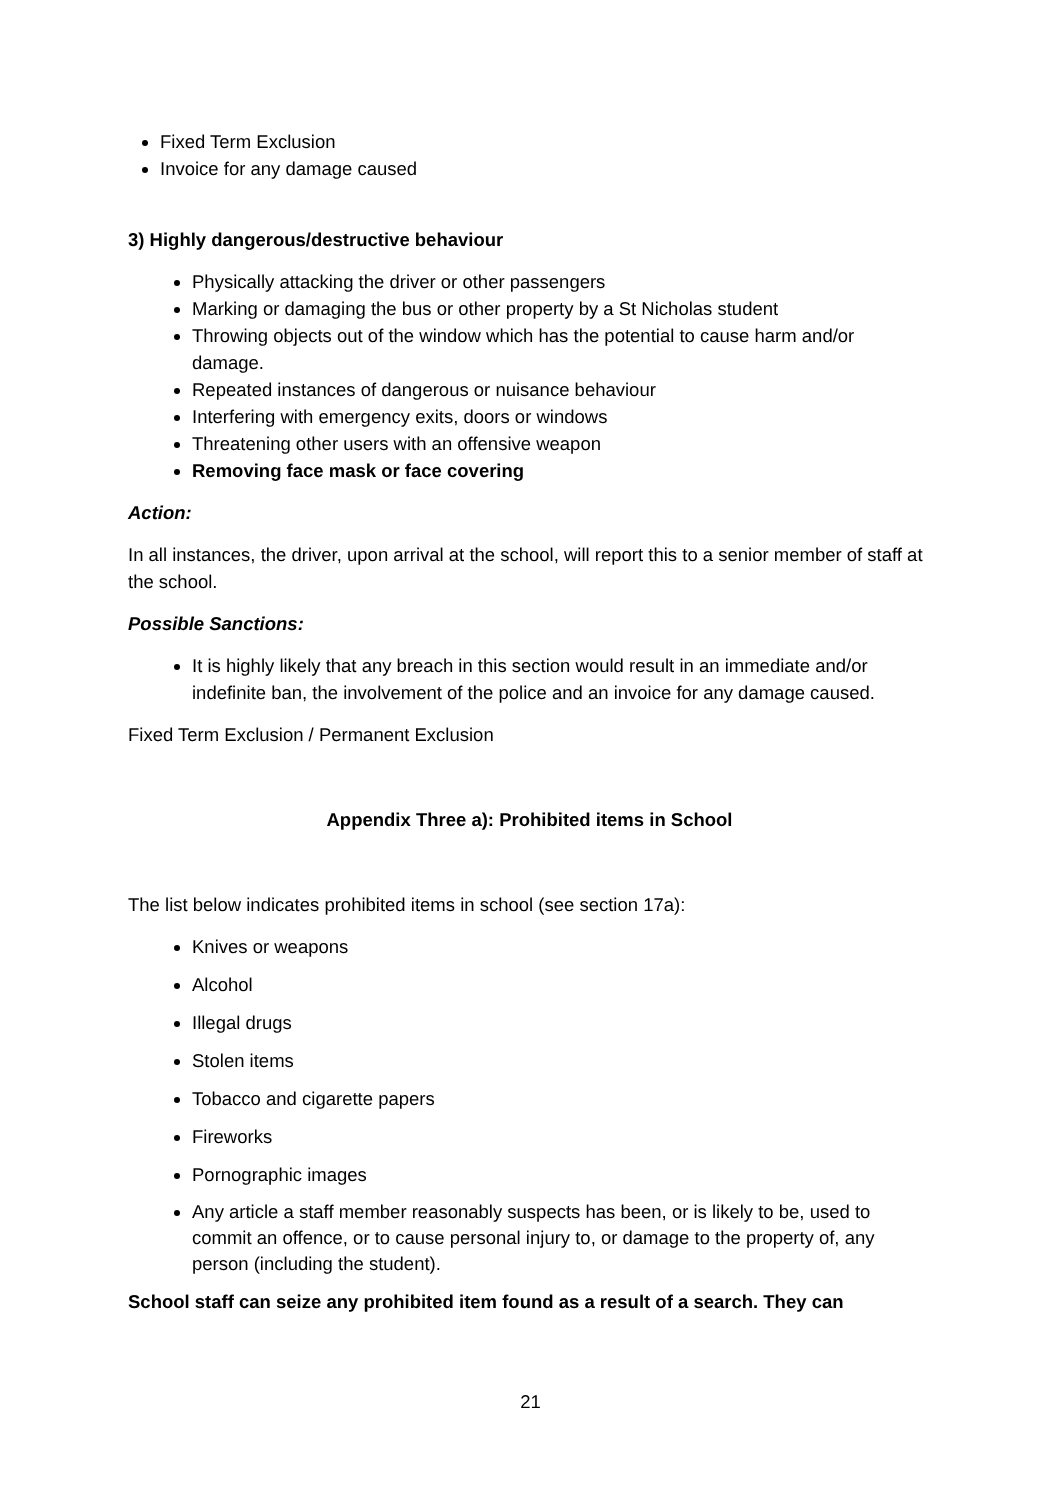Fixed Term Exclusion
Invoice for any damage caused
3) Highly dangerous/destructive behaviour
Physically attacking the driver or other passengers
Marking or damaging the bus or other property by a St Nicholas student
Throwing objects out of the window which has the potential to cause harm and/or damage.
Repeated instances of dangerous or nuisance behaviour
Interfering with emergency exits, doors or windows
Threatening other users with an offensive weapon
Removing face mask or face covering
Action:
In all instances, the driver, upon arrival at the school, will report this to a senior member of staff at the school.
Possible Sanctions:
It is highly likely that any breach in this section would result in an immediate and/or indefinite ban, the involvement of the police and an invoice for any damage caused.
Fixed Term Exclusion / Permanent Exclusion
Appendix Three a): Prohibited items in School
The list below indicates prohibited items in school (see section 17a):
Knives or weapons
Alcohol
Illegal drugs
Stolen items
Tobacco and cigarette papers
Fireworks
Pornographic images
Any article a staff member reasonably suspects has been, or is likely to be, used to commit an offence, or to cause personal injury to, or damage to the property of, any person (including the student).
School staff can seize any prohibited item found as a result of a search. They can
21